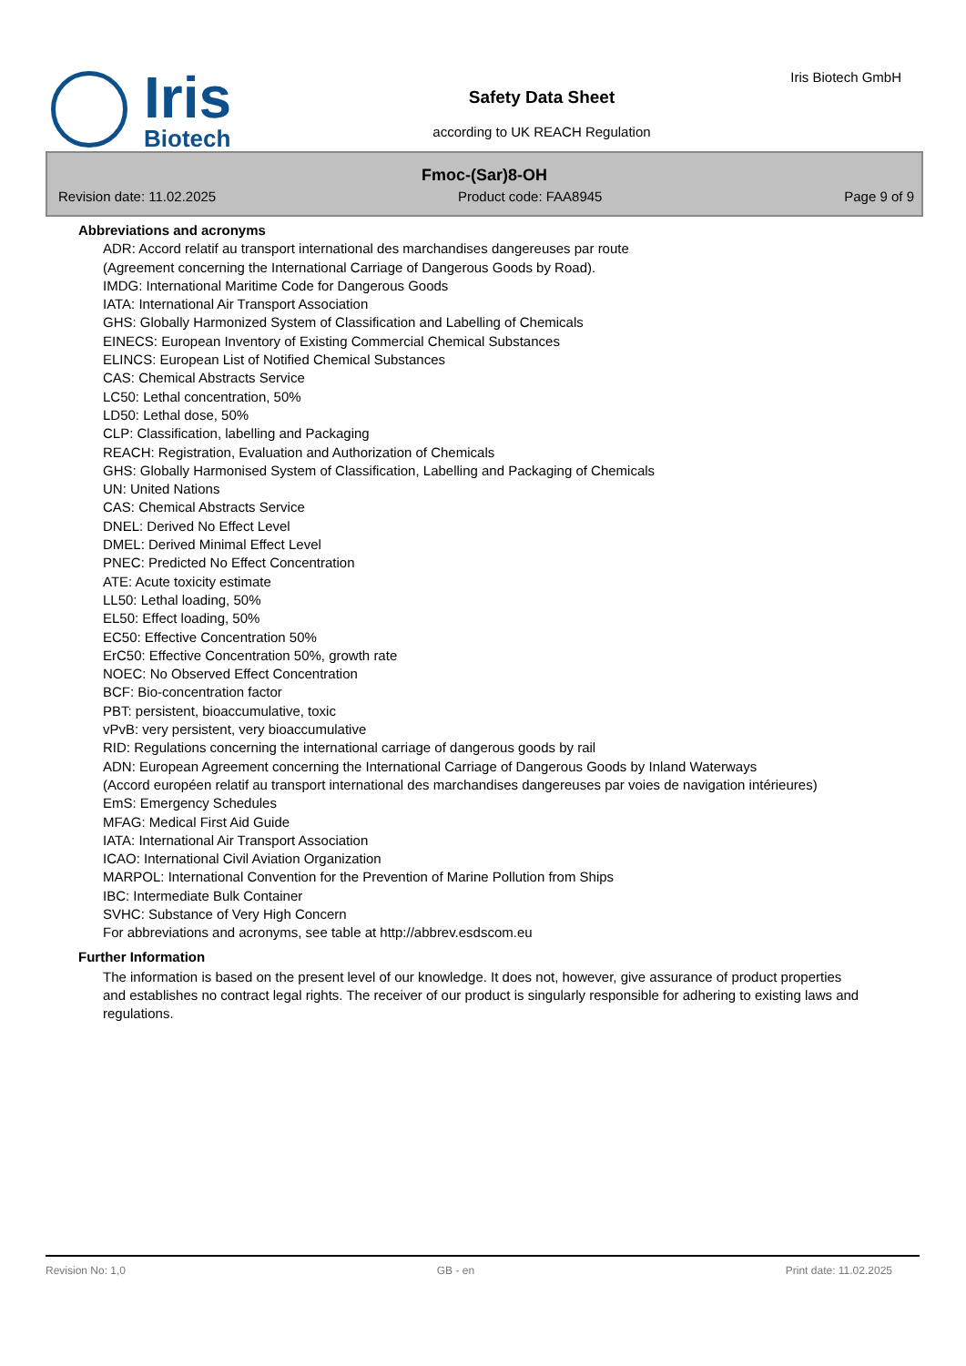Iris
Biotech
Safety Data Sheet
according to UK REACH Regulation
Iris Biotech GmbH
Fmoc-(Sar)8-OH
Revision date: 11.02.2025 Product code: FAA8945 Page 9 of 9
Abbreviations and acronyms
ADR: Accord relatif au transport international des marchandises dangereuses par route
(Agreement concerning the International Carriage of Dangerous Goods by Road).
IMDG: International Maritime Code for Dangerous Goods
IATA: International Air Transport Association
GHS: Globally Harmonized System of Classification and Labelling of Chemicals
EINECS: European Inventory of Existing Commercial Chemical Substances
ELINCS: European List of Notified Chemical Substances
CAS: Chemical Abstracts Service
LC50: Lethal concentration, 50%
LD50: Lethal dose, 50%
CLP: Classification, labelling and Packaging
REACH: Registration, Evaluation and Authorization of Chemicals
GHS: Globally Harmonised System of Classification, Labelling and Packaging of Chemicals
UN: United Nations
CAS: Chemical Abstracts Service
DNEL: Derived No Effect Level
DMEL: Derived Minimal Effect Level
PNEC: Predicted No Effect Concentration
ATE: Acute toxicity estimate
LL50: Lethal loading, 50%
EL50: Effect loading, 50%
EC50: Effective Concentration 50%
ErC50: Effective Concentration 50%, growth rate
NOEC: No Observed Effect Concentration
BCF: Bio-concentration factor
PBT: persistent, bioaccumulative, toxic
vPvB: very persistent, very bioaccumulative
RID: Regulations concerning the international carriage of dangerous goods by rail
ADN: European Agreement concerning the International Carriage of Dangerous Goods by Inland Waterways
(Accord européen relatif au transport international des marchandises dangereuses par voies de navigation intérieures)
EmS: Emergency Schedules
MFAG: Medical First Aid Guide
IATA: International Air Transport Association
ICAO: International Civil Aviation Organization
MARPOL: International Convention for the Prevention of Marine Pollution from Ships
IBC: Intermediate Bulk Container
SVHC: Substance of Very High Concern
For abbreviations and acronyms, see table at http://abbrev.esdscom.eu
Further Information
The information is based on the present level of our knowledge. It does not, however, give assurance of product properties and establishes no contract legal rights. The receiver of our product is singularly responsible for adhering to existing laws and regulations.
Revision No: 1,0 GB - en Print date: 11.02.2025